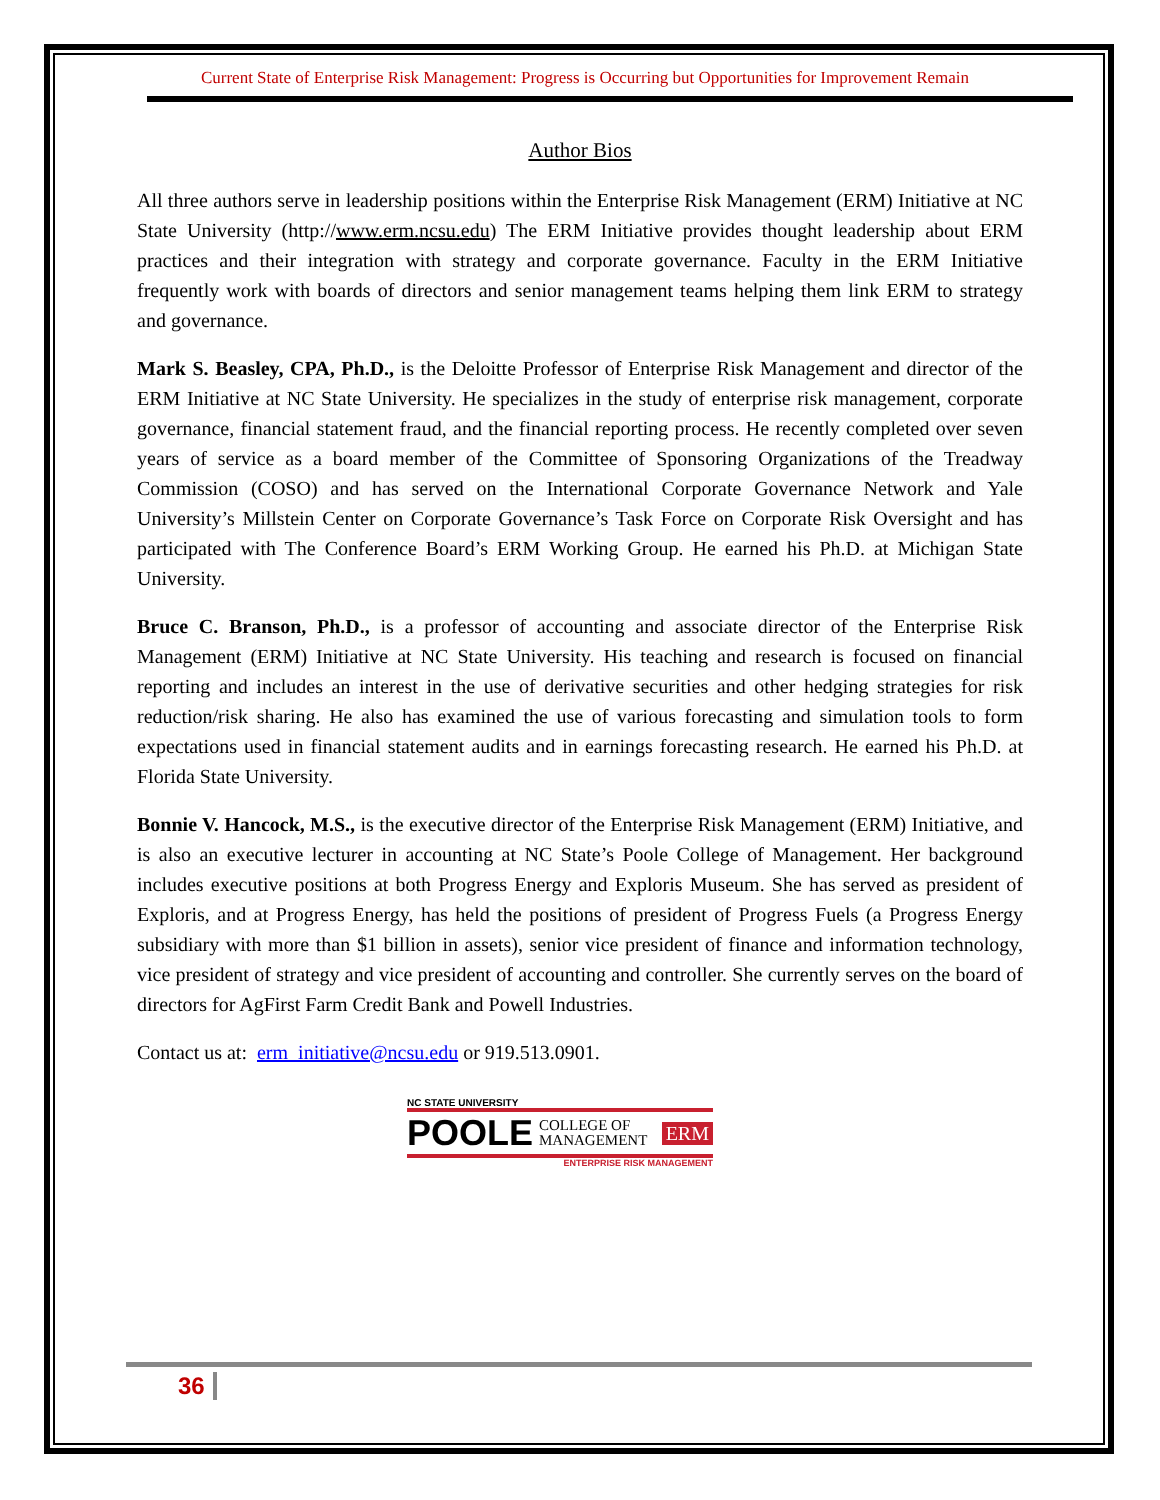Current State of Enterprise Risk Management: Progress is Occurring but Opportunities for Improvement Remain
Author Bios
All three authors serve in leadership positions within the Enterprise Risk Management (ERM) Initiative at NC State University (http://www.erm.ncsu.edu) The ERM Initiative provides thought leadership about ERM practices and their integration with strategy and corporate governance. Faculty in the ERM Initiative frequently work with boards of directors and senior management teams helping them link ERM to strategy and governance.
Mark S. Beasley, CPA, Ph.D., is the Deloitte Professor of Enterprise Risk Management and director of the ERM Initiative at NC State University. He specializes in the study of enterprise risk management, corporate governance, financial statement fraud, and the financial reporting process. He recently completed over seven years of service as a board member of the Committee of Sponsoring Organizations of the Treadway Commission (COSO) and has served on the International Corporate Governance Network and Yale University’s Millstein Center on Corporate Governance’s Task Force on Corporate Risk Oversight and has participated with The Conference Board’s ERM Working Group. He earned his Ph.D. at Michigan State University.
Bruce C. Branson, Ph.D., is a professor of accounting and associate director of the Enterprise Risk Management (ERM) Initiative at NC State University. His teaching and research is focused on financial reporting and includes an interest in the use of derivative securities and other hedging strategies for risk reduction/risk sharing. He also has examined the use of various forecasting and simulation tools to form expectations used in financial statement audits and in earnings forecasting research. He earned his Ph.D. at Florida State University.
Bonnie V. Hancock, M.S., is the executive director of the Enterprise Risk Management (ERM) Initiative, and is also an executive lecturer in accounting at NC State’s Poole College of Management. Her background includes executive positions at both Progress Energy and Exploris Museum. She has served as president of Exploris, and at Progress Energy, has held the positions of president of Progress Fuels (a Progress Energy subsidiary with more than $1 billion in assets), senior vice president of finance and information technology, vice president of strategy and vice president of accounting and controller. She currently serves on the board of directors for AgFirst Farm Credit Bank and Powell Industries.
Contact us at: erm_initiative@ncsu.edu or 919.513.0901.
NC STATE UNIVERSITY
POOLE COLLEGE OF
MANAGEMENT ERM
ENTERPRISE RISK MANAGEMENT
36